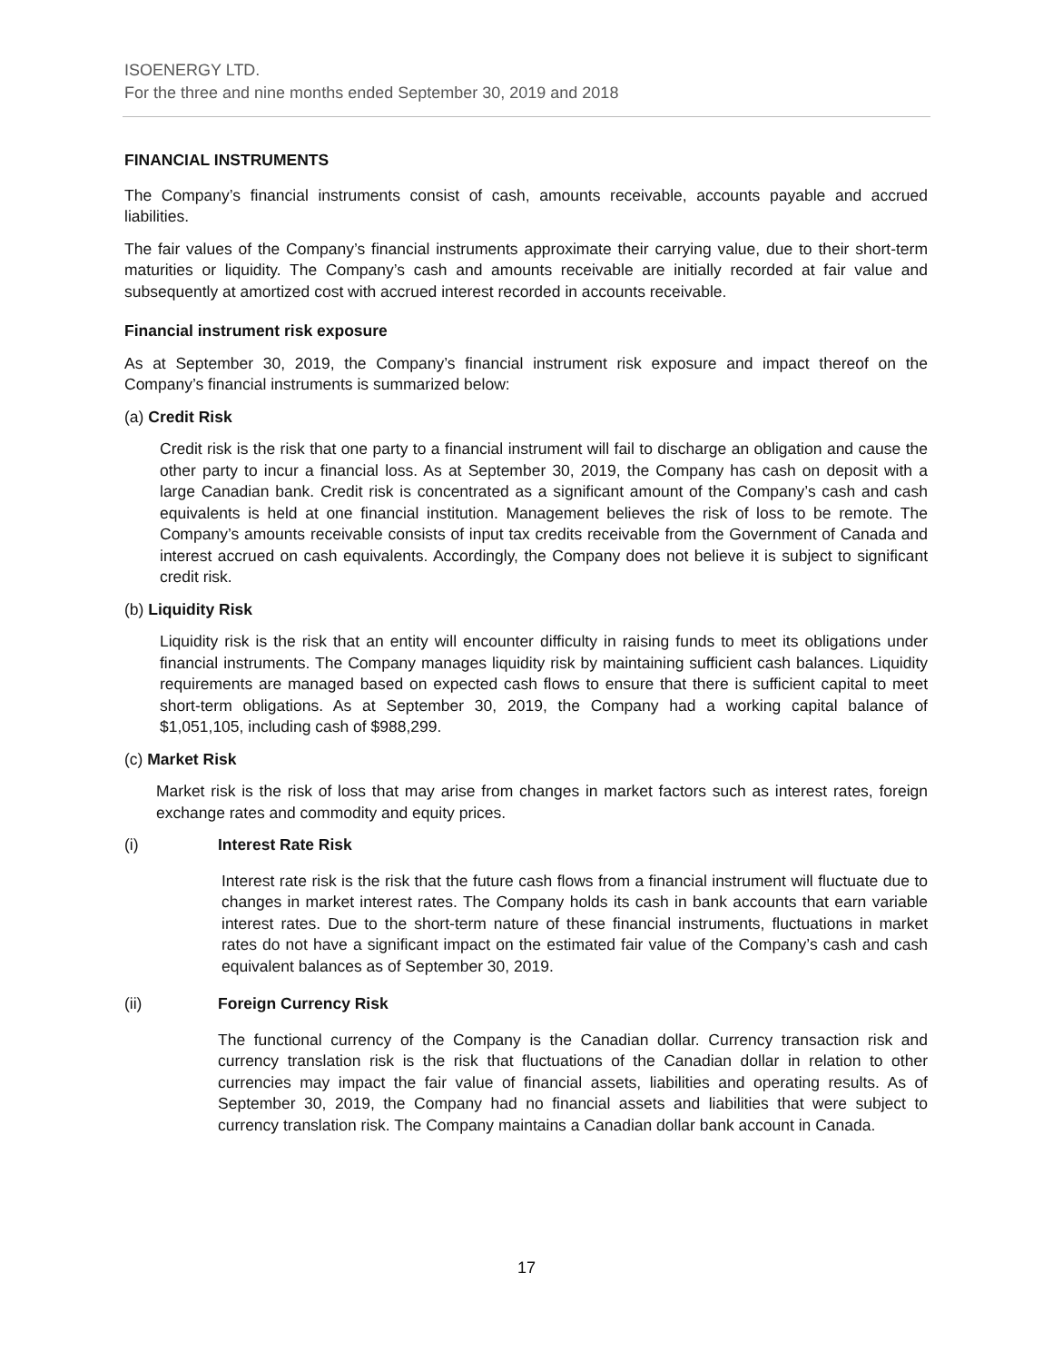ISOENERGY LTD.
For the three and nine months ended September 30, 2019 and 2018
FINANCIAL INSTRUMENTS
The Company’s financial instruments consist of cash, amounts receivable, accounts payable and accrued liabilities.
The fair values of the Company’s financial instruments approximate their carrying value, due to their short-term maturities or liquidity. The Company’s cash and amounts receivable are initially recorded at fair value and subsequently at amortized cost with accrued interest recorded in accounts receivable.
Financial instrument risk exposure
As at September 30, 2019, the Company’s financial instrument risk exposure and impact thereof on the Company’s financial instruments is summarized below:
(a) Credit Risk
Credit risk is the risk that one party to a financial instrument will fail to discharge an obligation and cause the other party to incur a financial loss. As at September 30, 2019, the Company has cash on deposit with a large Canadian bank. Credit risk is concentrated as a significant amount of the Company’s cash and cash equivalents is held at one financial institution. Management believes the risk of loss to be remote. The Company’s amounts receivable consists of input tax credits receivable from the Government of Canada and interest accrued on cash equivalents. Accordingly, the Company does not believe it is subject to significant credit risk.
(b) Liquidity Risk
Liquidity risk is the risk that an entity will encounter difficulty in raising funds to meet its obligations under financial instruments. The Company manages liquidity risk by maintaining sufficient cash balances. Liquidity requirements are managed based on expected cash flows to ensure that there is sufficient capital to meet short-term obligations. As at September 30, 2019, the Company had a working capital balance of $1,051,105, including cash of $988,299.
(c) Market Risk
Market risk is the risk of loss that may arise from changes in market factors such as interest rates, foreign exchange rates and commodity and equity prices.
(i) Interest Rate Risk
Interest rate risk is the risk that the future cash flows from a financial instrument will fluctuate due to changes in market interest rates. The Company holds its cash in bank accounts that earn variable interest rates. Due to the short-term nature of these financial instruments, fluctuations in market rates do not have a significant impact on the estimated fair value of the Company’s cash and cash equivalent balances as of September 30, 2019.
(ii) Foreign Currency Risk
The functional currency of the Company is the Canadian dollar. Currency transaction risk and currency translation risk is the risk that fluctuations of the Canadian dollar in relation to other currencies may impact the fair value of financial assets, liabilities and operating results. As of September 30, 2019, the Company had no financial assets and liabilities that were subject to currency translation risk. The Company maintains a Canadian dollar bank account in Canada.
17